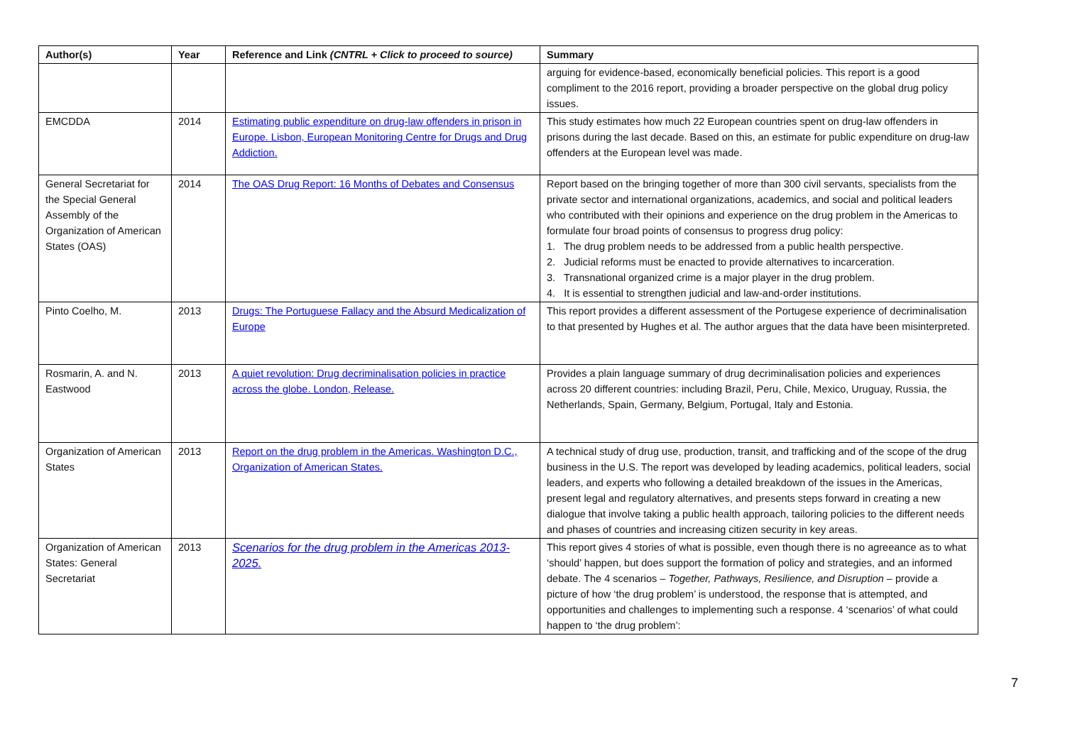| Author(s) | Year | Reference and Link (CNTRL + Click to proceed to source) | Summary |
| --- | --- | --- | --- |
| | | | arguing for evidence-based, economically beneficial policies. This report is a good compliment to the 2016 report, providing a broader perspective on the global drug policy issues. |
| EMCDDA | 2014 | Estimating public expenditure on drug-law offenders in prison in Europe. Lisbon, European Monitoring Centre for Drugs and Drug Addiction. | This study estimates how much 22 European countries spent on drug-law offenders in prisons during the last decade. Based on this, an estimate for public expenditure on drug-law offenders at the European level was made. |
| General Secretariat for the Special General Assembly of the Organization of American States (OAS) | 2014 | The OAS Drug Report: 16 Months of Debates and Consensus | Report based on the bringing together of more than 300 civil servants, specialists from the private sector and international organizations, academics, and social and political leaders who contributed with their opinions and experience on the drug problem in the Americas to formulate four broad points of consensus to progress drug policy: 1. The drug problem needs to be addressed from a public health perspective. 2. Judicial reforms must be enacted to provide alternatives to incarceration. 3. Transnational organized crime is a major player in the drug problem. 4. It is essential to strengthen judicial and law-and-order institutions. |
| Pinto Coelho, M. | 2013 | Drugs: The Portuguese Fallacy and the Absurd Medicalization of Europe | This report provides a different assessment of the Portugese experience of decriminalisation to that presented by Hughes et al. The author argues that the data have been misinterpreted. |
| Rosmarin, A. and N. Eastwood | 2013 | A quiet revolution: Drug decriminalisation policies in practice across the globe. London, Release. | Provides a plain language summary of drug decriminalisation policies and experiences across 20 different countries: including Brazil, Peru, Chile, Mexico, Uruguay, Russia, the Netherlands, Spain, Germany, Belgium, Portugal, Italy and Estonia. |
| Organization of American States | 2013 | Report on the drug problem in the Americas. Washington D.C., Organization of American States. | A technical study of drug use, production, transit, and trafficking and of the scope of the drug business in the U.S. The report was developed by leading academics, political leaders, social leaders, and experts who following a detailed breakdown of the issues in the Americas, present legal and regulatory alternatives, and presents steps forward in creating a new dialogue that involve taking a public health approach, tailoring policies to the different needs and phases of countries and increasing citizen security in key areas. |
| Organization of American States: General Secretariat | 2013 | Scenarios for the drug problem in the Americas 2013-2025. | This report gives 4 stories of what is possible, even though there is no agreeance as to what ‘should’ happen, but does support the formation of policy and strategies, and an informed debate. The 4 scenarios – Together, Pathways, Resilience, and Disruption – provide a picture of how ‘the drug problem’ is understood, the response that is attempted, and opportunities and challenges to implementing such a response. 4 ‘scenarios’ of what could happen to ‘the drug problem’: |
7